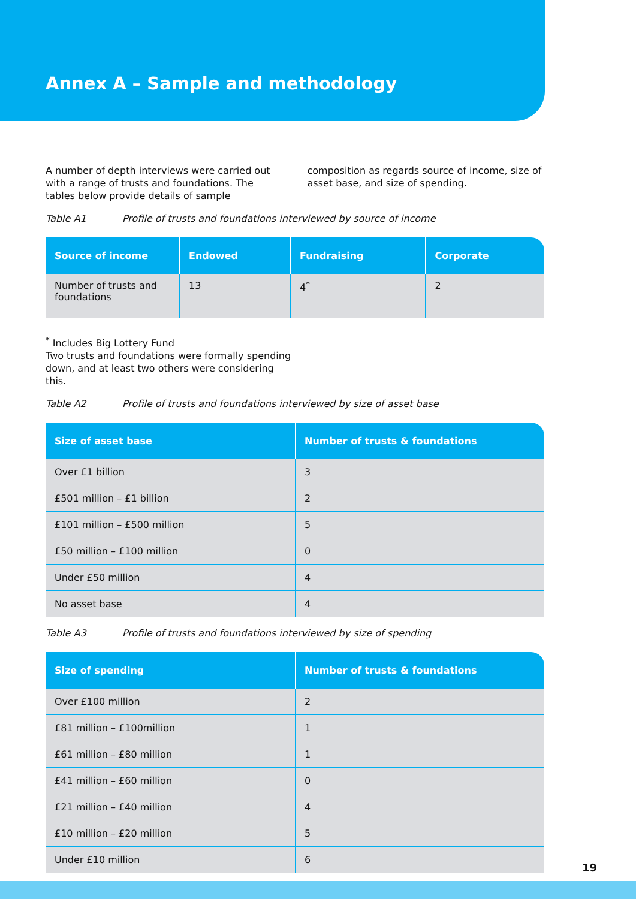Annex A – Sample and methodology
A number of depth interviews were carried out with a range of trusts and foundations. The tables below provide details of sample composition as regards source of income, size of asset base, and size of spending.
Table A1 Profile of trusts and foundations interviewed by source of income
| Source of income | Endowed | Fundraising | Corporate |
| --- | --- | --- | --- |
| Number of trusts and foundations | 13 | 4<sup>*</sup> | 2 |
<sup>*</sup> Includes Big Lottery Fund
Two trusts and foundations were formally spending down, and at least two others were considering this.
Table A2 Profile of trusts and foundations interviewed by size of asset base
| Size of asset base | Number of trusts & foundations |
| --- | --- |
| Over £1 billion | 3 |
| £501 million – £1 billion | 2 |
| £101 million – £500 million | 5 |
| £50 million – £100 million | 0 |
| Under £50 million | 4 |
| No asset base | 4 |
Table A3 Profile of trusts and foundations interviewed by size of spending
| Size of spending | Number of trusts & foundations |
| --- | --- |
| Over £100 million | 2 |
| £81 million – £100million | 1 |
| £61 million – £80 million | 1 |
| £41 million – £60 million | 0 |
| £21 million – £40 million | 4 |
| £10 million – £20 million | 5 |
| Under £10 million | 6 |
19